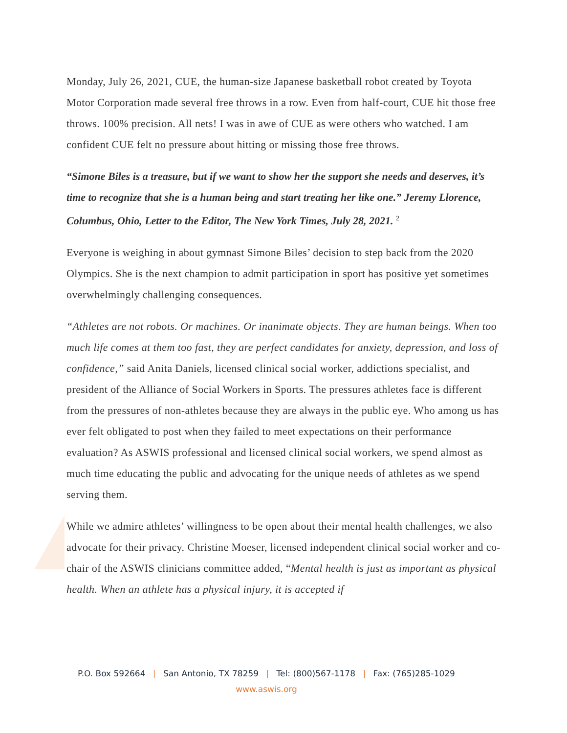Monday, July 26, 2021, CUE, the human-size Japanese basketball robot created by Toyota Motor Corporation made several free throws in a row. Even from half-court, CUE hit those free throws. 100% precision. All nets! I was in awe of CUE as were others who watched. I am confident CUE felt no pressure about hitting or missing those free throws.
“Simone Biles is a treasure, but if we want to show her the support she needs and deserves, it’s time to recognize that she is a human being and start treating her like one.” Jeremy Llorence, Columbus, Ohio, Letter to the Editor, The New York Times, July 28, 2021. <sup>2</sup>
Everyone is weighing in about gymnast Simone Biles’ decision to step back from the 2020 Olympics. She is the next champion to admit participation in sport has positive yet sometimes overwhelmingly challenging consequences.
“Athletes are not robots. Or machines. Or inanimate objects. They are human beings. When too much life comes at them too fast, they are perfect candidates for anxiety, depression, and loss of confidence,” said Anita Daniels, licensed clinical social worker, addictions specialist, and president of the Alliance of Social Workers in Sports. The pressures athletes face is different from the pressures of non-athletes because they are always in the public eye. Who among us has ever felt obligated to post when they failed to meet expectations on their performance evaluation? As ASWIS professional and licensed clinical social workers, we spend almost as much time educating the public and advocating for the unique needs of athletes as we spend serving them.
While we admire athletes’ willingness to be open about their mental health challenges, we also advocate for their privacy. Christine Moeser, licensed independent clinical social worker and co-chair of the ASWIS clinicians committee added, “Mental health is just as important as physical health. When an athlete has a physical injury, it is accepted if
P.O. Box 592664 | San Antonio, TX 78259 | Tel: (800)567-1178 | Fax: (765)285-1029
www.aswis.org